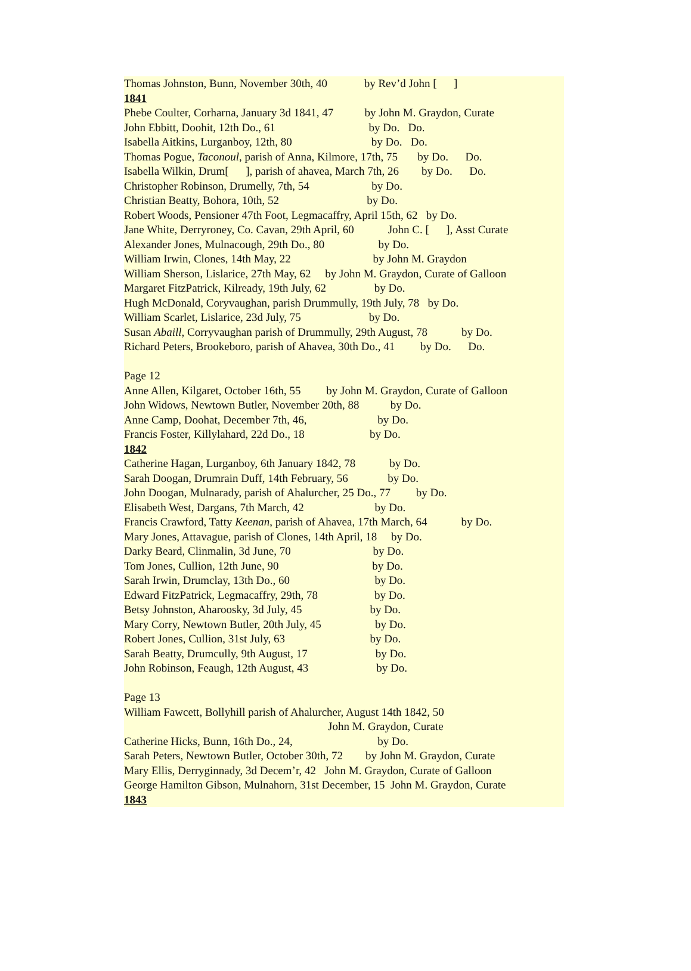Thomas Johnston, Bunn, November 30th, 40 by Rev’d John [ ]
1841
Phebe Coulter, Corharna, January 3d 1841, 47 by John M. Graydon, Curate
John Ebbitt, Doohit, 12th Do., 61 by Do. Do.
Isabella Aitkins, Lurganboy, 12th, 80 by Do. Do.
Thomas Pogue, Taconoul, parish of Anna, Kilmore, 17th, 75 by Do. Do.
Isabella Wilkin, Drum[ ], parish of ahavea, March 7th, 26 by Do. Do.
Christopher Robinson, Drumelly, 7th, 54 by Do.
Christian Beatty, Bohora, 10th, 52 by Do.
Robert Woods, Pensioner 47th Foot, Legmacaffry, April 15th, 62 by Do.
Jane White, Derryroney, Co. Cavan, 29th April, 60 John C. [ ], Asst Curate
Alexander Jones, Mulnacough, 29th Do., 80 by Do.
William Irwin, Clones, 14th May, 22 by John M. Graydon
William Sherson, Lislarice, 27th May, 62 by John M. Graydon, Curate of Galloon
Margaret FitzPatrick, Kilready, 19th July, 62 by Do.
Hugh McDonald, Coryvaughan, parish Drummully, 19th July, 78 by Do.
William Scarlet, Lislarice, 23d July, 75 by Do.
Susan Abaill, Corryvaughan parish of Drummully, 29th August, 78 by Do.
Richard Peters, Brookeboro, parish of Ahavea, 30th Do., 41 by Do. Do.
Page 12
Anne Allen, Kilgaret, October 16th, 55 by John M. Graydon, Curate of Galloon
John Widows, Newtown Butler, November 20th, 88 by Do.
Anne Camp, Doohat, December 7th, 46, by Do.
Francis Foster, Killylahard, 22d Do., 18 by Do.
1842
Catherine Hagan, Lurganboy, 6th January 1842, 78 by Do.
Sarah Doogan, Drumrain Duff, 14th February, 56 by Do.
John Doogan, Mulnarady, parish of Ahalurcher, 25 Do., 77 by Do.
Elisabeth West, Dargans, 7th March, 42 by Do.
Francis Crawford, Tatty Keenan, parish of Ahavea, 17th March, 64 by Do.
Mary Jones, Attavague, parish of Clones, 14th April, 18 by Do.
Darky Beard, Clinmalin, 3d June, 70 by Do.
Tom Jones, Cullion, 12th June, 90 by Do.
Sarah Irwin, Drumclay, 13th Do., 60 by Do.
Edward FitzPatrick, Legmacaffry, 29th, 78 by Do.
Betsy Johnston, Aharoosky, 3d July, 45 by Do.
Mary Corry, Newtown Butler, 20th July, 45 by Do.
Robert Jones, Cullion, 31st July, 63 by Do.
Sarah Beatty, Drumcully, 9th August, 17 by Do.
John Robinson, Feaugh, 12th August, 43 by Do.
Page 13
William Fawcett, Bollyhill parish of Ahalurcher, August 14th 1842, 50
John M. Graydon, Curate
Catherine Hicks, Bunn, 16th Do., 24, by Do.
Sarah Peters, Newtown Butler, October 30th, 72 by John M. Graydon, Curate
Mary Ellis, Derryginnady, 3d Decem’r, 42 John M. Graydon, Curate of Galloon
George Hamilton Gibson, Mulnahorn, 31st December, 15 John M. Graydon, Curate
1843